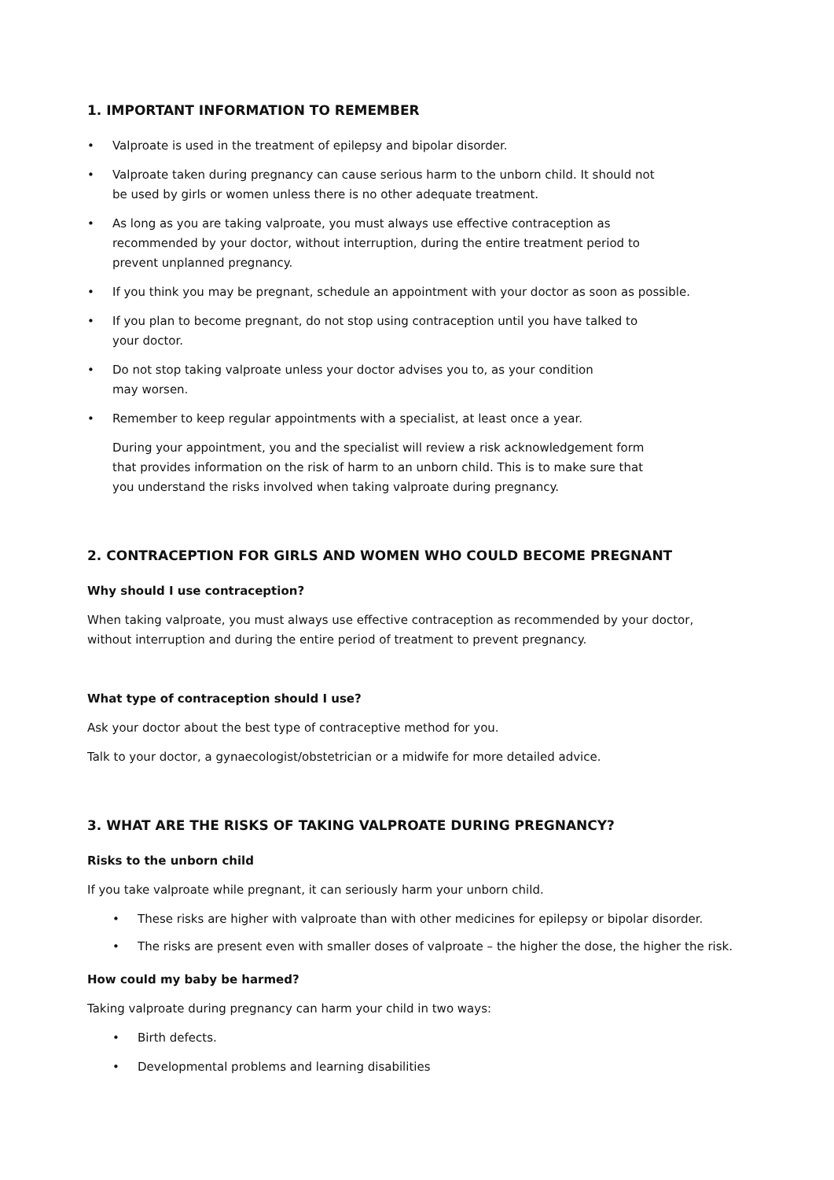1. IMPORTANT INFORMATION TO REMEMBER
• Valproate is used in the treatment of epilepsy and bipolar disorder.
• Valproate taken during pregnancy can cause serious harm to the unborn child. It should not
be used by girls or women unless there is no other adequate treatment.
• As long as you are taking valproate, you must always use effective contraception as
recommended by your doctor, without interruption, during the entire treatment period to
prevent unplanned pregnancy.
• If you think you may be pregnant, schedule an appointment with your doctor as soon as possible.
• If you plan to become pregnant, do not stop using contraception until you have talked to
your doctor.
• Do not stop taking valproate unless your doctor advises you to, as your condition
may worsen.
• Remember to keep regular appointments with a specialist, at least once a year.
During your appointment, you and the specialist will review a risk acknowledgement form
that provides information on the risk of harm to an unborn child. This is to make sure that
you understand the risks involved when taking valproate during pregnancy.
2. CONTRACEPTION FOR GIRLS AND WOMEN WHO COULD BECOME PREGNANT
Why should I use contraception?
When taking valproate, you must always use effective contraception as recommended by your doctor,
without interruption and during the entire period of treatment to prevent pregnancy.
What type of contraception should I use?
Ask your doctor about the best type of contraceptive method for you.
Talk to your doctor, a gynaecologist/obstetrician or a midwife for more detailed advice.
3. WHAT ARE THE RISKS OF TAKING VALPROATE DURING PREGNANCY?
Risks to the unborn child
If you take valproate while pregnant, it can seriously harm your unborn child.
• These risks are higher with valproate than with other medicines for epilepsy or bipolar disorder.
• The risks are present even with smaller doses of valproate – the higher the dose, the higher the risk.
How could my baby be harmed?
Taking valproate during pregnancy can harm your child in two ways:
• Birth defects.
• Developmental problems and learning disabilities